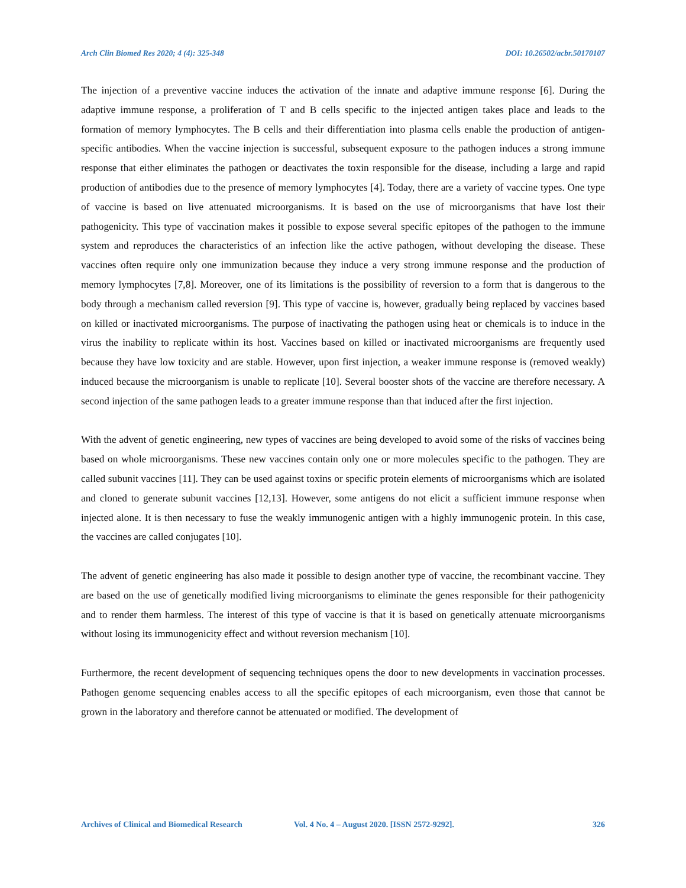Arch Clin Biomed Res 2020; 4 (4): 325-348 DOI: 10.26502/acbr.50170107
The injection of a preventive vaccine induces the activation of the innate and adaptive immune response [6]. During the adaptive immune response, a proliferation of T and B cells specific to the injected antigen takes place and leads to the formation of memory lymphocytes. The B cells and their differentiation into plasma cells enable the production of antigen-specific antibodies. When the vaccine injection is successful, subsequent exposure to the pathogen induces a strong immune response that either eliminates the pathogen or deactivates the toxin responsible for the disease, including a large and rapid production of antibodies due to the presence of memory lymphocytes [4]. Today, there are a variety of vaccine types. One type of vaccine is based on live attenuated microorganisms. It is based on the use of microorganisms that have lost their pathogenicity. This type of vaccination makes it possible to expose several specific epitopes of the pathogen to the immune system and reproduces the characteristics of an infection like the active pathogen, without developing the disease. These vaccines often require only one immunization because they induce a very strong immune response and the production of memory lymphocytes [7,8]. Moreover, one of its limitations is the possibility of reversion to a form that is dangerous to the body through a mechanism called reversion [9]. This type of vaccine is, however, gradually being replaced by vaccines based on killed or inactivated microorganisms. The purpose of inactivating the pathogen using heat or chemicals is to induce in the virus the inability to replicate within its host. Vaccines based on killed or inactivated microorganisms are frequently used because they have low toxicity and are stable. However, upon first injection, a weaker immune response is (removed weakly) induced because the microorganism is unable to replicate [10]. Several booster shots of the vaccine are therefore necessary. A second injection of the same pathogen leads to a greater immune response than that induced after the first injection.
With the advent of genetic engineering, new types of vaccines are being developed to avoid some of the risks of vaccines being based on whole microorganisms. These new vaccines contain only one or more molecules specific to the pathogen. They are called subunit vaccines [11]. They can be used against toxins or specific protein elements of microorganisms which are isolated and cloned to generate subunit vaccines [12,13]. However, some antigens do not elicit a sufficient immune response when injected alone. It is then necessary to fuse the weakly immunogenic antigen with a highly immunogenic protein. In this case, the vaccines are called conjugates [10].
The advent of genetic engineering has also made it possible to design another type of vaccine, the recombinant vaccine. They are based on the use of genetically modified living microorganisms to eliminate the genes responsible for their pathogenicity and to render them harmless. The interest of this type of vaccine is that it is based on genetically attenuate microorganisms without losing its immunogenicity effect and without reversion mechanism [10].
Furthermore, the recent development of sequencing techniques opens the door to new developments in vaccination processes. Pathogen genome sequencing enables access to all the specific epitopes of each microorganism, even those that cannot be grown in the laboratory and therefore cannot be attenuated or modified. The development of
Archives of Clinical and Biomedical Research Vol. 4 No. 4 – August 2020. [ISSN 2572-9292]. 326